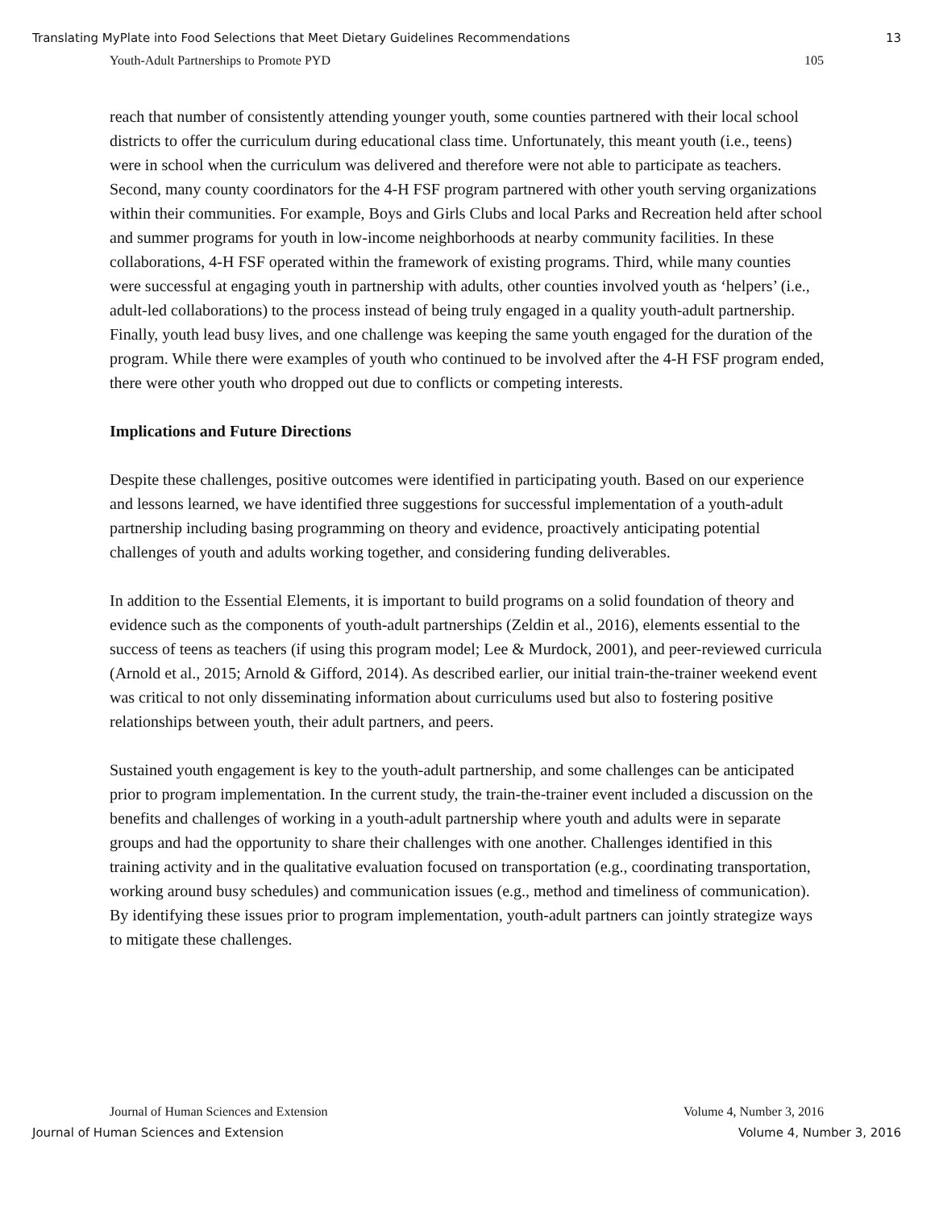Translating MyPlate into Food Selections that Meet Dietary Guidelines Recommendations 13
Youth-Adult Partnerships to Promote PYD 105
reach that number of consistently attending younger youth, some counties partnered with their local school districts to offer the curriculum during educational class time. Unfortunately, this meant youth (i.e., teens) were in school when the curriculum was delivered and therefore were not able to participate as teachers. Second, many county coordinators for the 4-H FSF program partnered with other youth serving organizations within their communities. For example, Boys and Girls Clubs and local Parks and Recreation held after school and summer programs for youth in low-income neighborhoods at nearby community facilities. In these collaborations, 4-H FSF operated within the framework of existing programs. Third, while many counties were successful at engaging youth in partnership with adults, other counties involved youth as ‘helpers’ (i.e., adult-led collaborations) to the process instead of being truly engaged in a quality youth-adult partnership. Finally, youth lead busy lives, and one challenge was keeping the same youth engaged for the duration of the program. While there were examples of youth who continued to be involved after the 4-H FSF program ended, there were other youth who dropped out due to conflicts or competing interests.
Implications and Future Directions
Despite these challenges, positive outcomes were identified in participating youth. Based on our experience and lessons learned, we have identified three suggestions for successful implementation of a youth-adult partnership including basing programming on theory and evidence, proactively anticipating potential challenges of youth and adults working together, and considering funding deliverables.
In addition to the Essential Elements, it is important to build programs on a solid foundation of theory and evidence such as the components of youth-adult partnerships (Zeldin et al., 2016), elements essential to the success of teens as teachers (if using this program model; Lee & Murdock, 2001), and peer-reviewed curricula (Arnold et al., 2015; Arnold & Gifford, 2014). As described earlier, our initial train-the-trainer weekend event was critical to not only disseminating information about curriculums used but also to fostering positive relationships between youth, their adult partners, and peers.
Sustained youth engagement is key to the youth-adult partnership, and some challenges can be anticipated prior to program implementation. In the current study, the train-the-trainer event included a discussion on the benefits and challenges of working in a youth-adult partnership where youth and adults were in separate groups and had the opportunity to share their challenges with one another. Challenges identified in this training activity and in the qualitative evaluation focused on transportation (e.g., coordinating transportation, working around busy schedules) and communication issues (e.g., method and timeliness of communication). By identifying these issues prior to program implementation, youth-adult partners can jointly strategize ways to mitigate these challenges.
Journal of Human Sciences and Extension Volume 4, Number 3, 2016
Journal of Human Sciences and Extension Volume 4, Number 3, 2016